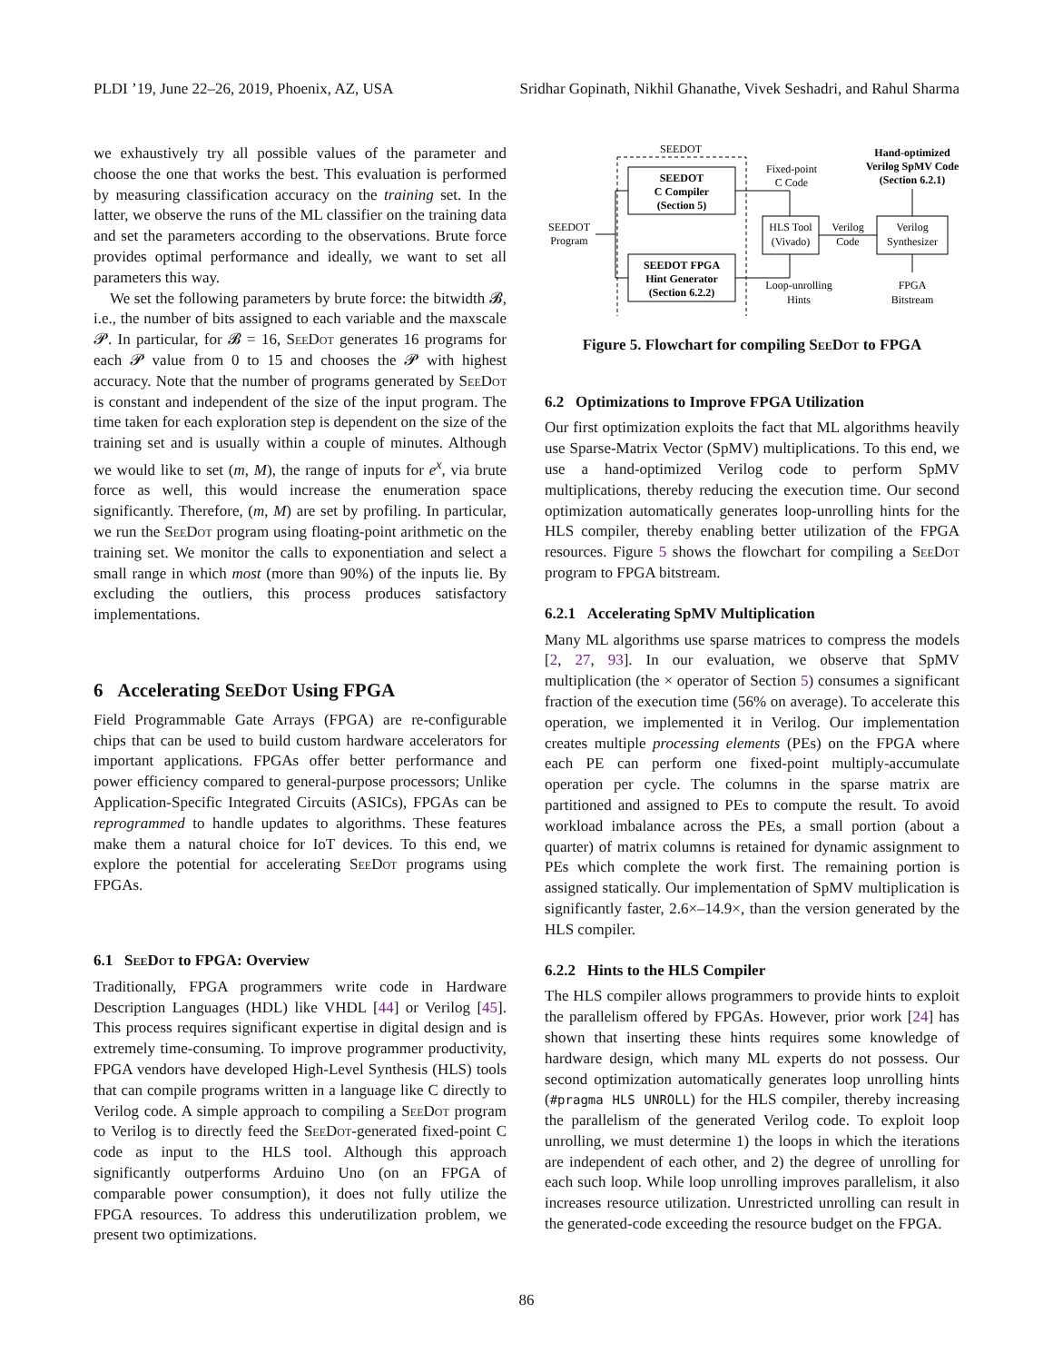PLDI ’19, June 22–26, 2019, Phoenix, AZ, USA Sridhar Gopinath, Nikhil Ghanathe, Vivek Seshadri, and Rahul Sharma
we exhaustively try all possible values of the parameter and choose the one that works the best. This evaluation is performed by measuring classification accuracy on the training set. In the latter, we observe the runs of the ML classifier on the training data and set the parameters according to the observations. Brute force provides optimal performance and ideally, we want to set all parameters this way.
We set the following parameters by brute force: the bitwidth 𝓑, i.e., the number of bits assigned to each variable and the maxscale 𝓟. In particular, for 𝓑 = 16, SeeDot generates 16 programs for each 𝓟 value from 0 to 15 and chooses the 𝓟 with highest accuracy. Note that the number of programs generated by SeeDot is constant and independent of the size of the input program. The time taken for each exploration step is dependent on the size of the training set and is usually within a couple of minutes. Although we would like to set (m, M), the range of inputs for e<sup>x</sup>, via brute force as well, this would increase the enumeration space significantly. Therefore, (m, M) are set by profiling. In particular, we run the SeeDot program using floating-point arithmetic on the training set. We monitor the calls to exponentiation and select a small range in which most (more than 90%) of the inputs lie. By excluding the outliers, this process produces satisfactory implementations.
6 Accelerating SeeDot Using FPGA
Field Programmable Gate Arrays (FPGA) are re-configurable chips that can be used to build custom hardware accelerators for important applications. FPGAs offer better performance and power efficiency compared to general-purpose processors; Unlike Application-Specific Integrated Circuits (ASICs), FPGAs can be reprogrammed to handle updates to algorithms. These features make them a natural choice for IoT devices. To this end, we explore the potential for accelerating SeeDot programs using FPGAs.
6.1 SeeDot to FPGA: Overview
Traditionally, FPGA programmers write code in Hardware Description Languages (HDL) like VHDL [44] or Verilog [45]. This process requires significant expertise in digital design and is extremely time-consuming. To improve programmer productivity, FPGA vendors have developed High-Level Synthesis (HLS) tools that can compile programs written in a language like C directly to Verilog code. A simple approach to compiling a SeeDot program to Verilog is to directly feed the SeeDot-generated fixed-point C code as input to the HLS tool. Although this approach significantly outperforms Arduino Uno (on an FPGA of comparable power consumption), it does not fully utilize the FPGA resources. To address this underutilization problem, we present two optimizations.
SEEDOT
SEEDOT
C Compiler
(Section 5)
SEEDOT FPGA
Hint Generator
(Section 6.2.2)
SEEDOT
Program
Fixed-point
C Code
HLS Tool
(Vivado)
Loop-unrolling
Hints
Verilog
Code
Verilog
Synthesizer
Hand-optimized
Verilog SpMV Code
(Section 6.2.1)
FPGA
Bitstream
Figure 5. Flowchart for compiling SeeDot to FPGA
6.2 Optimizations to Improve FPGA Utilization
Our first optimization exploits the fact that ML algorithms heavily use Sparse-Matrix Vector (SpMV) multiplications. To this end, we use a hand-optimized Verilog code to perform SpMV multiplications, thereby reducing the execution time. Our second optimization automatically generates loop-unrolling hints for the HLS compiler, thereby enabling better utilization of the FPGA resources. Figure 5 shows the flowchart for compiling a SeeDot program to FPGA bitstream.
6.2.1 Accelerating SpMV Multiplication
Many ML algorithms use sparse matrices to compress the models [2, 27, 93]. In our evaluation, we observe that SpMV multiplication (the × operator of Section 5) consumes a significant fraction of the execution time (56% on average). To accelerate this operation, we implemented it in Verilog. Our implementation creates multiple processing elements (PEs) on the FPGA where each PE can perform one fixed-point multiply-accumulate operation per cycle. The columns in the sparse matrix are partitioned and assigned to PEs to compute the result. To avoid workload imbalance across the PEs, a small portion (about a quarter) of matrix columns is retained for dynamic assignment to PEs which complete the work first. The remaining portion is assigned statically. Our implementation of SpMV multiplication is significantly faster, 2.6×–14.9×, than the version generated by the HLS compiler.
6.2.2 Hints to the HLS Compiler
The HLS compiler allows programmers to provide hints to exploit the parallelism offered by FPGAs. However, prior work [24] has shown that inserting these hints requires some knowledge of hardware design, which many ML experts do not possess. Our second optimization automatically generates loop unrolling hints (#pragma HLS UNROLL) for the HLS compiler, thereby increasing the parallelism of the generated Verilog code. To exploit loop unrolling, we must determine 1) the loops in which the iterations are independent of each other, and 2) the degree of unrolling for each such loop. While loop unrolling improves parallelism, it also increases resource utilization. Unrestricted unrolling can result in the generated-code exceeding the resource budget on the FPGA.
86